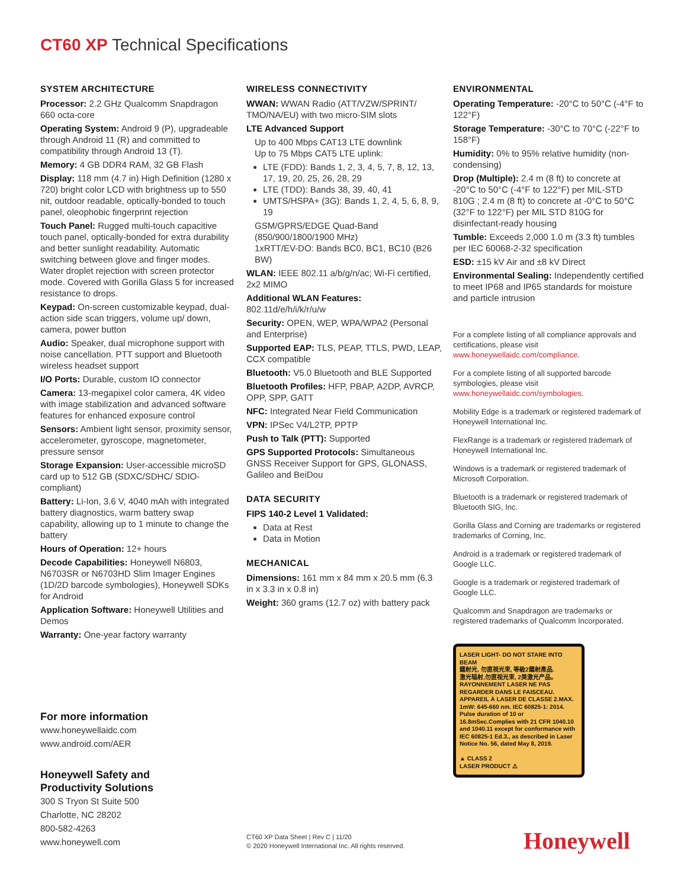CT60 XP Technical Specifications
SYSTEM ARCHITECTURE
Processor: 2.2 GHz Qualcomm Snapdragon 660 octa-core
Operating System: Android 9 (P), upgradeable through Android 11 (R) and committed to compatibility through Android 13 (T).
Memory: 4 GB DDR4 RAM, 32 GB Flash
Display: 118 mm (4.7 in) High Definition (1280 x 720) bright color LCD with brightness up to 550 nit, outdoor readable, optically-bonded to touch panel, oleophobic fingerprint rejection
Touch Panel: Rugged multi-touch capacitive touch panel, optically-bonded for extra durability and better sunlight readability. Automatic switching between glove and finger modes. Water droplet rejection with screen protector mode. Covered with Gorilla Glass 5 for increased resistance to drops.
Keypad: On-screen customizable keypad, dual-action side scan triggers, volume up/ down, camera, power button
Audio: Speaker, dual microphone support with noise cancellation. PTT support and Bluetooth wireless headset support
I/O Ports: Durable, custom IO connector
Camera: 13-megapixel color camera, 4K video with image stabilization and advanced software features for enhanced exposure control
Sensors: Ambient light sensor, proximity sensor, accelerometer, gyroscope, magnetometer, pressure sensor
Storage Expansion: User-accessible microSD card up to 512 GB (SDXC/SDHC/ SDIO-compliant)
Battery: Li-Ion, 3.6 V, 4040 mAh with integrated battery diagnostics, warm battery swap capability, allowing up to 1 minute to change the battery
Hours of Operation: 12+ hours
Decode Capabilities: Honeywell N6803, N6703SR or N6703HD Slim Imager Engines (1D/2D barcode symbologies), Honeywell SDKs for Android
Application Software: Honeywell Utilities and Demos
Warranty: One-year factory warranty
WIRELESS CONNECTIVITY
WWAN: WWAN Radio (ATT/VZW/SPRINT/ TMO/NA/EU) with two micro-SIM slots
LTE Advanced Support
Up to 400 Mbps CAT13 LTE downlink
Up to 75 Mbps CAT5 LTE uplink:
LTE (FDD): Bands 1, 2, 3, 4, 5, 7, 8, 12, 13, 17, 19, 20, 25, 26, 28, 29
LTE (TDD): Bands 38, 39, 40, 41
UMTS/HSPA+ (3G): Bands 1, 2, 4, 5, 6, 8, 9, 19
GSM/GPRS/EDGE Quad-Band (850/900/1800/1900 MHz)
1xRTT/EV-DO: Bands BC0, BC1, BC10 (B26 BW)
WLAN: IEEE 802.11 a/b/g/n/ac; Wi-Fi certified, 2x2 MIMO
Additional WLAN Features: 802.11d/e/h/i/k/r/u/w
Security: OPEN, WEP, WPA/WPA2 (Personal and Enterprise)
Supported EAP: TLS, PEAP, TTLS, PWD, LEAP, CCX compatible
Bluetooth: V5.0 Bluetooth and BLE Supported
Bluetooth Profiles: HFP, PBAP, A2DP, AVRCP, OPP, SPP, GATT
NFC: Integrated Near Field Communication
VPN: IPSec V4/L2TP, PPTP
Push to Talk (PTT): Supported
GPS Supported Protocols: Simultaneous GNSS Receiver Support for GPS, GLONASS, Galileo and BeiDou
DATA SECURITY
FIPS 140-2 Level 1 Validated:
Data at Rest
Data in Motion
MECHANICAL
Dimensions: 161 mm x 84 mm x 20.5 mm (6.3 in x 3.3 in x 0.8 in)
Weight: 360 grams (12.7 oz) with battery pack
ENVIRONMENTAL
Operating Temperature: -20°C to 50°C (-4°F to 122°F)
Storage Temperature: -30°C to 70°C (-22°F to 158°F)
Humidity: 0% to 95% relative humidity (non-condensing)
Drop (Multiple): 2.4 m (8 ft) to concrete at -20°C to 50°C (-4°F to 122°F) per MIL-STD 810G ; 2.4 m (8 ft) to concrete at -0°C to 50°C (32°F to 122°F) per MIL STD 810G for disinfectant-ready housing
Tumble: Exceeds 2,000 1.0 m (3.3 ft) tumbles per IEC 60068-2-32 specification
ESD: ±15 kV Air and ±8 kV Direct
Environmental Sealing: Independently certified to meet IP68 and IP65 standards for moisture and particle intrusion
For a complete listing of all compliance approvals and certifications, please visit www.honeywellaidc.com/compliance.
For a complete listing of all supported barcode symbologies, please visit www.honeywellaidc.com/symbologies.
Mobility Edge is a trademark or registered trademark of Honeywell International Inc.
FlexRange is a trademark or registered trademark of Honeywell International Inc.
Windows is a trademark or registered trademark of Microsoft Corporation.
Bluetooth is a trademark or registered trademark of Bluetooth SIG, Inc.
Gorilla Glass and Corning are trademarks or registered trademarks of Corning, Inc.
Android is a trademark or registered trademark of Google LLC.
Google is a trademark or registered trademark of Google LLC.
Qualcomm and Snapdragon are trademarks or registered trademarks of Qualcomm Incorporated.
LASER LIGHT- DO NOT STARE INTO BEAM
鐳射光, 勿直視光束, 等級2鐳射產品.
激光辐射,勿直视光束, 2类激光产品。
RAYONNEMENT LASER NE PAS REGARDER DANS LE FAISCEAU. APPAREIL À LASER DE CLASSE 2.MAX. 1mW: 645-660 nm. IEC 60825-1: 2014. Pulse duration of 10 or 16.8mSec.Complies with 21 CFR 1040.10 and 1040.11 except for conformance with IEC 60825-1 Ed.3., as described in Laser Notice No. 56, dated May 8, 2019.
▲ CLASS 2
LASER PRODUCT ⚠
For more information
www.honeywellaidc.com
www.android.com/AER
Honeywell Safety and
Productivity Solutions
300 S Tryon St Suite 500
Charlotte, NC 28202
800-582-4263
www.honeywell.com
CT60 XP Data Sheet | Rev C | 11/20
© 2020 Honeywell International Inc. All rights reserved.
Honeywell